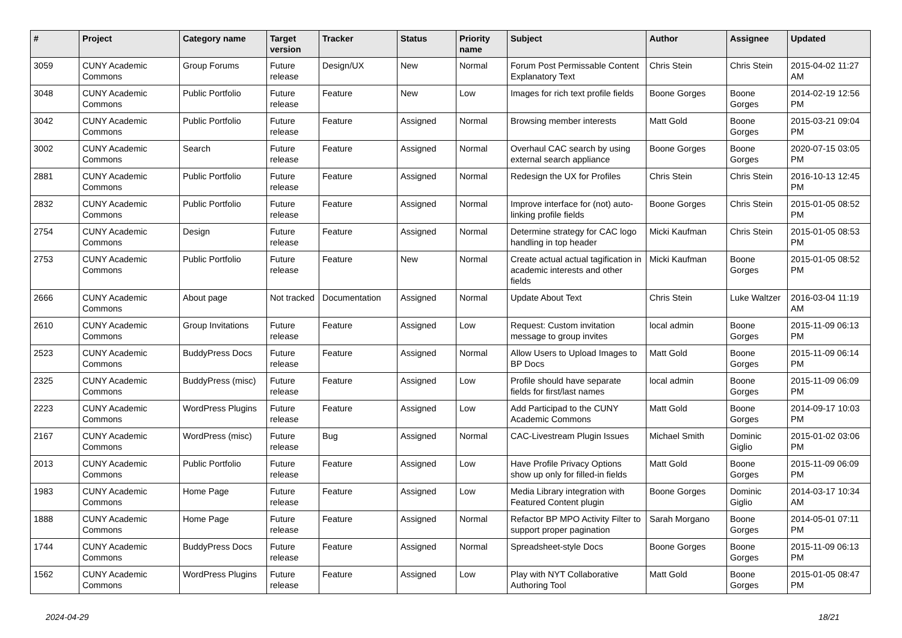| # | Project | Category name | Target version | Tracker | Status | Priority name | Subject | Author | Assignee | Updated |
| --- | --- | --- | --- | --- | --- | --- | --- | --- | --- | --- |
| 3059 | CUNY Academic Commons | Group Forums | Future release | Design/UX | New | Normal | Forum Post Permissable Content Explanatory Text | Chris Stein | Chris Stein | 2015-04-02 11:27 AM |
| 3048 | CUNY Academic Commons | Public Portfolio | Future release | Feature | New | Low | Images for rich text profile fields | Boone Gorges | Boone Gorges | 2014-02-19 12:56 PM |
| 3042 | CUNY Academic Commons | Public Portfolio | Future release | Feature | Assigned | Normal | Browsing member interests | Matt Gold | Boone Gorges | 2015-03-21 09:04 PM |
| 3002 | CUNY Academic Commons | Search | Future release | Feature | Assigned | Normal | Overhaul CAC search by using external search appliance | Boone Gorges | Boone Gorges | 2020-07-15 03:05 PM |
| 2881 | CUNY Academic Commons | Public Portfolio | Future release | Feature | Assigned | Normal | Redesign the UX for Profiles | Chris Stein | Chris Stein | 2016-10-13 12:45 PM |
| 2832 | CUNY Academic Commons | Public Portfolio | Future release | Feature | Assigned | Normal | Improve interface for (not) auto-linking profile fields | Boone Gorges | Chris Stein | 2015-01-05 08:52 PM |
| 2754 | CUNY Academic Commons | Design | Future release | Feature | Assigned | Normal | Determine strategy for CAC logo handling in top header | Micki Kaufman | Chris Stein | 2015-01-05 08:53 PM |
| 2753 | CUNY Academic Commons | Public Portfolio | Future release | Feature | New | Normal | Create actual actual tagification in academic interests and other fields | Micki Kaufman | Boone Gorges | 2015-01-05 08:52 PM |
| 2666 | CUNY Academic Commons | About page | Not tracked | Documentation | Assigned | Normal | Update About Text | Chris Stein | Luke Waltzer | 2016-03-04 11:19 AM |
| 2610 | CUNY Academic Commons | Group Invitations | Future release | Feature | Assigned | Low | Request: Custom invitation message to group invites | local admin | Boone Gorges | 2015-11-09 06:13 PM |
| 2523 | CUNY Academic Commons | BuddyPress Docs | Future release | Feature | Assigned | Normal | Allow Users to Upload Images to BP Docs | Matt Gold | Boone Gorges | 2015-11-09 06:14 PM |
| 2325 | CUNY Academic Commons | BuddyPress (misc) | Future release | Feature | Assigned | Low | Profile should have separate fields for first/last names | local admin | Boone Gorges | 2015-11-09 06:09 PM |
| 2223 | CUNY Academic Commons | WordPress Plugins | Future release | Feature | Assigned | Low | Add Participad to the CUNY Academic Commons | Matt Gold | Boone Gorges | 2014-09-17 10:03 PM |
| 2167 | CUNY Academic Commons | WordPress (misc) | Future release | Bug | Assigned | Normal | CAC-Livestream Plugin Issues | Michael Smith | Dominic Giglio | 2015-01-02 03:06 PM |
| 2013 | CUNY Academic Commons | Public Portfolio | Future release | Feature | Assigned | Low | Have Profile Privacy Options show up only for filled-in fields | Matt Gold | Boone Gorges | 2015-11-09 06:09 PM |
| 1983 | CUNY Academic Commons | Home Page | Future release | Feature | Assigned | Low | Media Library integration with Featured Content plugin | Boone Gorges | Dominic Giglio | 2014-03-17 10:34 AM |
| 1888 | CUNY Academic Commons | Home Page | Future release | Feature | Assigned | Normal | Refactor BP MPO Activity Filter to support proper pagination | Sarah Morgano | Boone Gorges | 2014-05-01 07:11 PM |
| 1744 | CUNY Academic Commons | BuddyPress Docs | Future release | Feature | Assigned | Normal | Spreadsheet-style Docs | Boone Gorges | Boone Gorges | 2015-11-09 06:13 PM |
| 1562 | CUNY Academic Commons | WordPress Plugins | Future release | Feature | Assigned | Low | Play with NYT Collaborative Authoring Tool | Matt Gold | Boone Gorges | 2015-01-05 08:47 PM |
2024-04-29 18/21